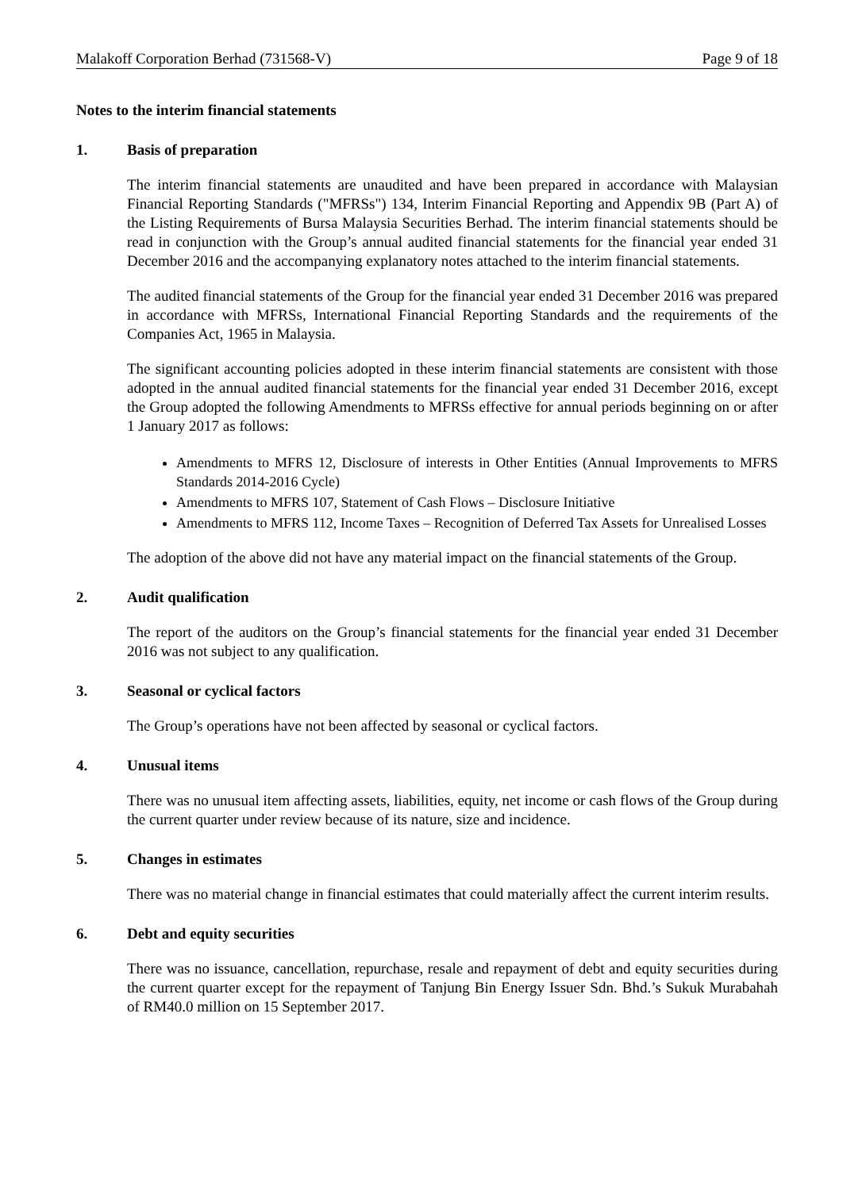Malakoff Corporation Berhad (731568-V) Page 9 of 18
Notes to the interim financial statements
1. Basis of preparation
The interim financial statements are unaudited and have been prepared in accordance with Malaysian Financial Reporting Standards ("MFRSs") 134, Interim Financial Reporting and Appendix 9B (Part A) of the Listing Requirements of Bursa Malaysia Securities Berhad. The interim financial statements should be read in conjunction with the Group’s annual audited financial statements for the financial year ended 31 December 2016 and the accompanying explanatory notes attached to the interim financial statements.
The audited financial statements of the Group for the financial year ended 31 December 2016 was prepared in accordance with MFRSs, International Financial Reporting Standards and the requirements of the Companies Act, 1965 in Malaysia.
The significant accounting policies adopted in these interim financial statements are consistent with those adopted in the annual audited financial statements for the financial year ended 31 December 2016, except the Group adopted the following Amendments to MFRSs effective for annual periods beginning on or after 1 January 2017 as follows:
Amendments to MFRS 12, Disclosure of interests in Other Entities (Annual Improvements to MFRS Standards 2014-2016 Cycle)
Amendments to MFRS 107, Statement of Cash Flows – Disclosure Initiative
Amendments to MFRS 112, Income Taxes – Recognition of Deferred Tax Assets for Unrealised Losses
The adoption of the above did not have any material impact on the financial statements of the Group.
2. Audit qualification
The report of the auditors on the Group’s financial statements for the financial year ended 31 December 2016 was not subject to any qualification.
3. Seasonal or cyclical factors
The Group’s operations have not been affected by seasonal or cyclical factors.
4. Unusual items
There was no unusual item affecting assets, liabilities, equity, net income or cash flows of the Group during the current quarter under review because of its nature, size and incidence.
5. Changes in estimates
There was no material change in financial estimates that could materially affect the current interim results.
6. Debt and equity securities
There was no issuance, cancellation, repurchase, resale and repayment of debt and equity securities during the current quarter except for the repayment of Tanjung Bin Energy Issuer Sdn. Bhd.’s Sukuk Murabahah of RM40.0 million on 15 September 2017.